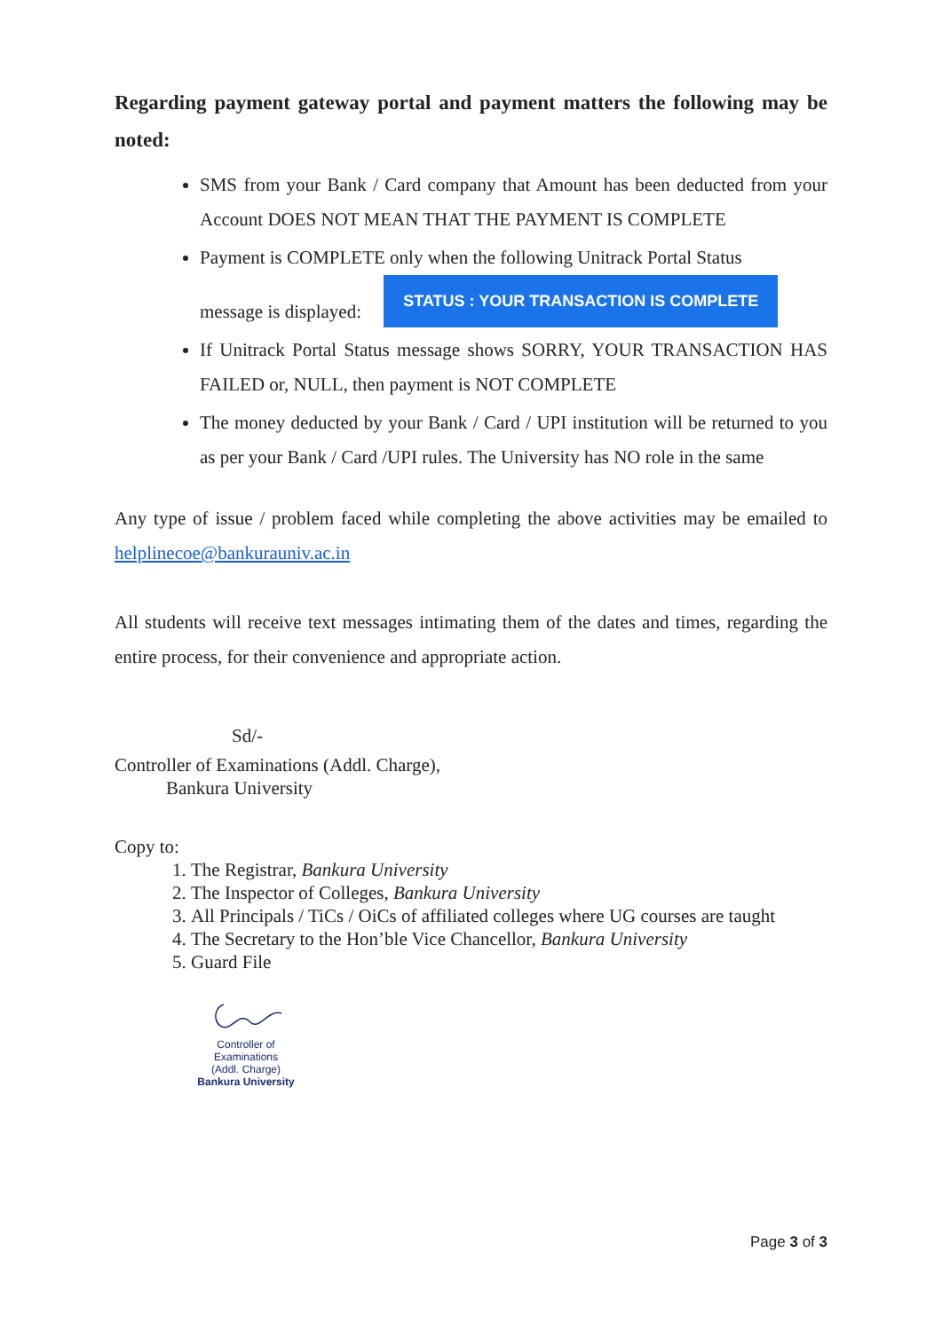Regarding payment gateway portal and payment matters the following may be noted:
SMS from your Bank / Card company that Amount has been deducted from your Account DOES NOT MEAN THAT THE PAYMENT IS COMPLETE
Payment is COMPLETE only when the following Unitrack Portal Status
message is displayed: STATUS : YOUR TRANSACTION IS COMPLETE
If Unitrack Portal Status message shows SORRY, YOUR TRANSACTION HAS FAILED or, NULL, then payment is NOT COMPLETE
The money deducted by your Bank / Card / UPI institution will be returned to you as per your Bank / Card /UPI rules. The University has NO role in the same
Any type of issue / problem faced while completing the above activities may be emailed to helplinecoe@bankurauniv.ac.in
All students will receive text messages intimating them of the dates and times, regarding the entire process, for their convenience and appropriate action.
Sd/-
Controller of Examinations (Addl. Charge),
Bankura University
Copy to:
1. The Registrar, Bankura University
2. The Inspector of Colleges, Bankura University
3. All Principals / TiCs / OiCs of affiliated colleges where UG courses are taught
4. The Secretary to the Hon’ble Vice Chancellor, Bankura University
5. Guard File
Controller of Examinations
(Addl. Charge)
Bankura University
Page 3 of 3